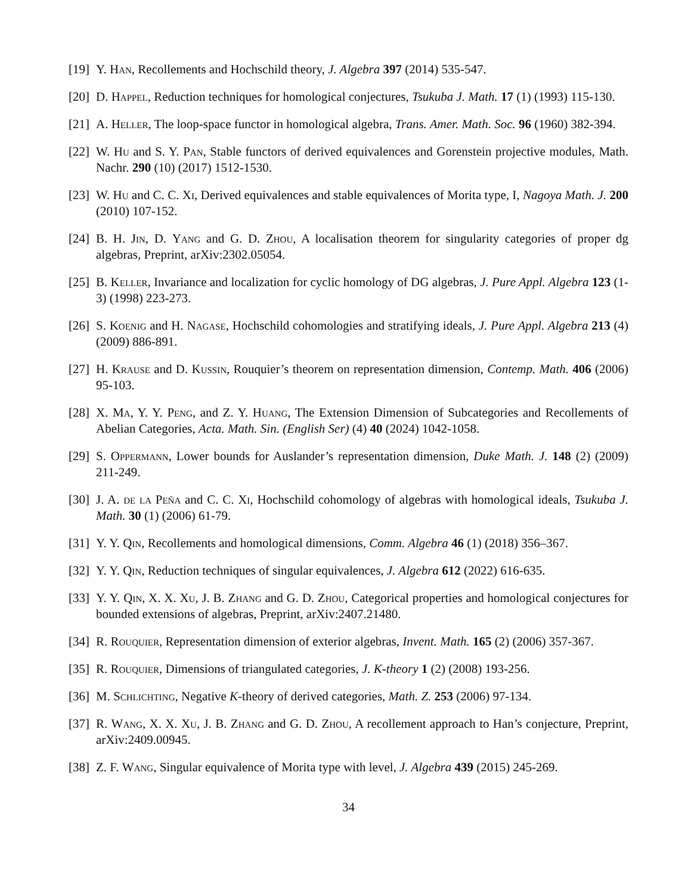[19] Y. Han, Recollements and Hochschild theory, J. Algebra 397 (2014) 535-547.
[20] D. Happel, Reduction techniques for homological conjectures, Tsukuba J. Math. 17 (1) (1993) 115-130.
[21] A. Heller, The loop-space functor in homological algebra, Trans. Amer. Math. Soc. 96 (1960) 382-394.
[22] W. Hu and S. Y. Pan, Stable functors of derived equivalences and Gorenstein projective modules, Math. Nachr. 290 (10) (2017) 1512-1530.
[23] W. Hu and C. C. Xi, Derived equivalences and stable equivalences of Morita type, I, Nagoya Math. J. 200 (2010) 107-152.
[24] B. H. Jin, D. Yang and G. D. Zhou, A localisation theorem for singularity categories of proper dg algebras, Preprint, arXiv:2302.05054.
[25] B. Keller, Invariance and localization for cyclic homology of DG algebras, J. Pure Appl. Algebra 123 (1-3) (1998) 223-273.
[26] S. Koenig and H. Nagase, Hochschild cohomologies and stratifying ideals, J. Pure Appl. Algebra 213 (4) (2009) 886-891.
[27] H. Krause and D. Kussin, Rouquier’s theorem on representation dimension, Contemp. Math. 406 (2006) 95-103.
[28] X. Ma, Y. Y. Peng, and Z. Y. Huang, The Extension Dimension of Subcategories and Recollements of Abelian Categories, Acta. Math. Sin. (English Ser) (4) 40 (2024) 1042-1058.
[29] S. Oppermann, Lower bounds for Auslander’s representation dimension, Duke Math. J. 148 (2) (2009) 211-249.
[30] J. A. de la Peña and C. C. Xi, Hochschild cohomology of algebras with homological ideals, Tsukuba J. Math. 30 (1) (2006) 61-79.
[31] Y. Y. Qin, Recollements and homological dimensions, Comm. Algebra 46 (1) (2018) 356–367.
[32] Y. Y. Qin, Reduction techniques of singular equivalences, J. Algebra 612 (2022) 616-635.
[33] Y. Y. Qin, X. X. Xu, J. B. Zhang and G. D. Zhou, Categorical properties and homological conjectures for bounded extensions of algebras, Preprint, arXiv:2407.21480.
[34] R. Rouquier, Representation dimension of exterior algebras, Invent. Math. 165 (2) (2006) 357-367.
[35] R. Rouquier, Dimensions of triangulated categories, J. K-theory 1 (2) (2008) 193-256.
[36] M. Schlichting, Negative K-theory of derived categories, Math. Z. 253 (2006) 97-134.
[37] R. Wang, X. X. Xu, J. B. Zhang and G. D. Zhou, A recollement approach to Han’s conjecture, Preprint, arXiv:2409.00945.
[38] Z. F. Wang, Singular equivalence of Morita type with level, J. Algebra 439 (2015) 245-269.
34